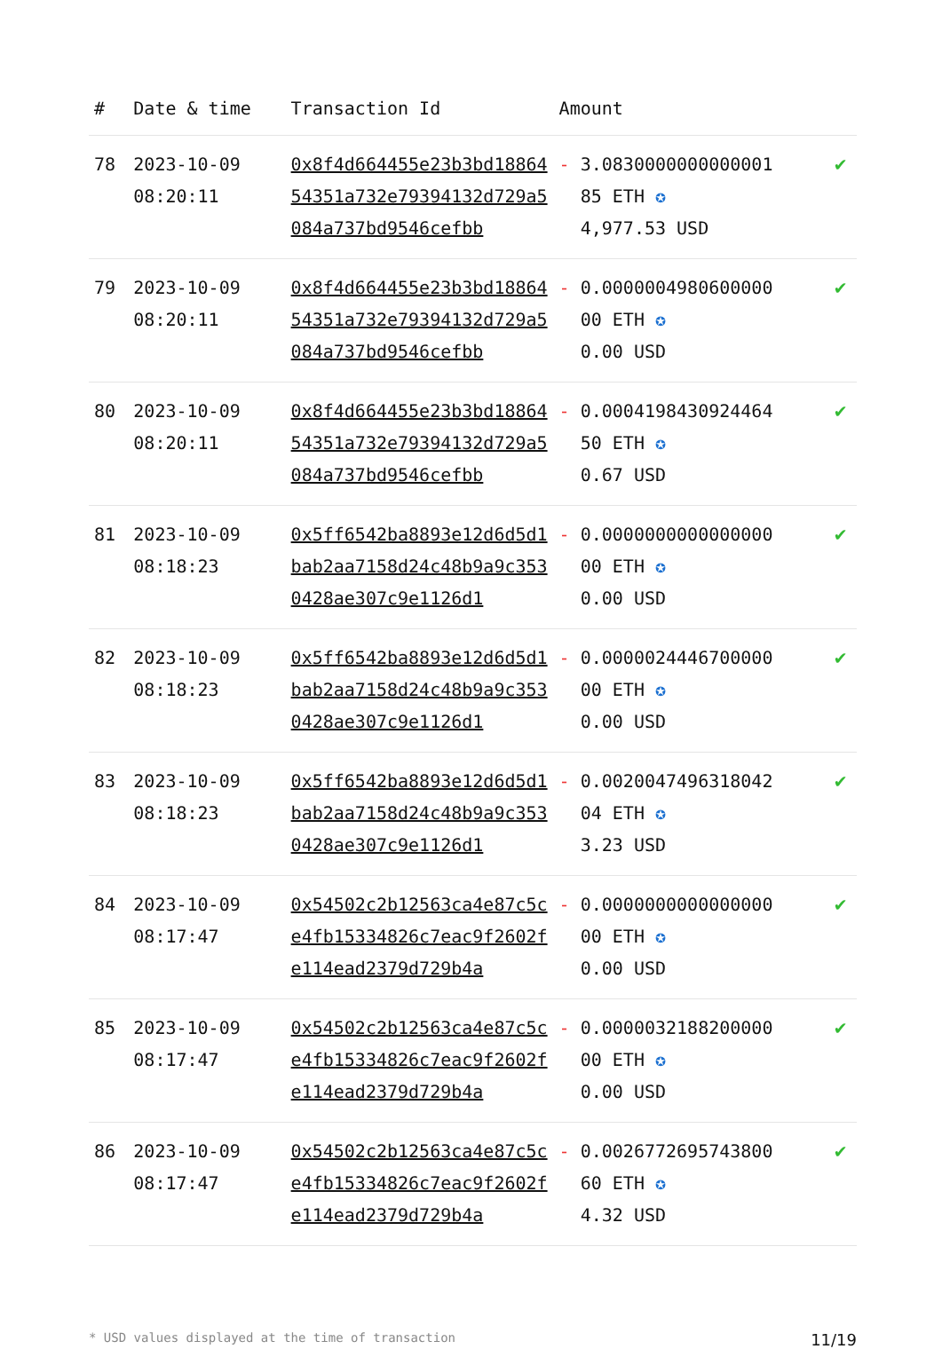| # | Date & time | Transaction Id | Amount | |
| --- | --- | --- | --- | --- |
| 78 | 2023-10-09 08:20:11 | 0x8f4d664455e23b3bd1886454351a732e79394132d729a5084a737bd9546cefbb | - 3.0830000000000001 85 ETH ✪ 4,977.53 USD | ✔ |
| 79 | 2023-10-09 08:20:11 | 0x8f4d664455e23b3bd1886454351a732e79394132d729a5084a737bd9546cefbb | - 0.0000004980600000 00 ETH ✪ 0.00 USD | ✔ |
| 80 | 2023-10-09 08:20:11 | 0x8f4d664455e23b3bd1886454351a732e79394132d729a5084a737bd9546cefbb | - 0.0004198430924464 50 ETH ✪ 0.67 USD | ✔ |
| 81 | 2023-10-09 08:18:23 | 0x5ff6542ba8893e12d6d5d1bab2aa7158d24c48b9a9c3530428ae307c9e1126d1 | - 0.0000000000000000 00 ETH ✪ 0.00 USD | ✔ |
| 82 | 2023-10-09 08:18:23 | 0x5ff6542ba8893e12d6d5d1bab2aa7158d24c48b9a9c3530428ae307c9e1126d1 | - 0.0000024446700000 00 ETH ✪ 0.00 USD | ✔ |
| 83 | 2023-10-09 08:18:23 | 0x5ff6542ba8893e12d6d5d1bab2aa7158d24c48b9a9c3530428ae307c9e1126d1 | - 0.0020047496318042 04 ETH ✪ 3.23 USD | ✔ |
| 84 | 2023-10-09 08:17:47 | 0x54502c2b12563ca4e87c5ce4fb15334826c7eac9f2602fe114ead2379d729b4a | - 0.0000000000000000 00 ETH ✪ 0.00 USD | ✔ |
| 85 | 2023-10-09 08:17:47 | 0x54502c2b12563ca4e87c5ce4fb15334826c7eac9f2602fe114ead2379d729b4a | - 0.0000032188200000 00 ETH ✪ 0.00 USD | ✔ |
| 86 | 2023-10-09 08:17:47 | 0x54502c2b12563ca4e87c5ce4fb15334826c7eac9f2602fe114ead2379d729b4a | - 0.0026772695743800 60 ETH ✪ 4.32 USD | ✔ |
* USD values displayed at the time of transaction 11/19